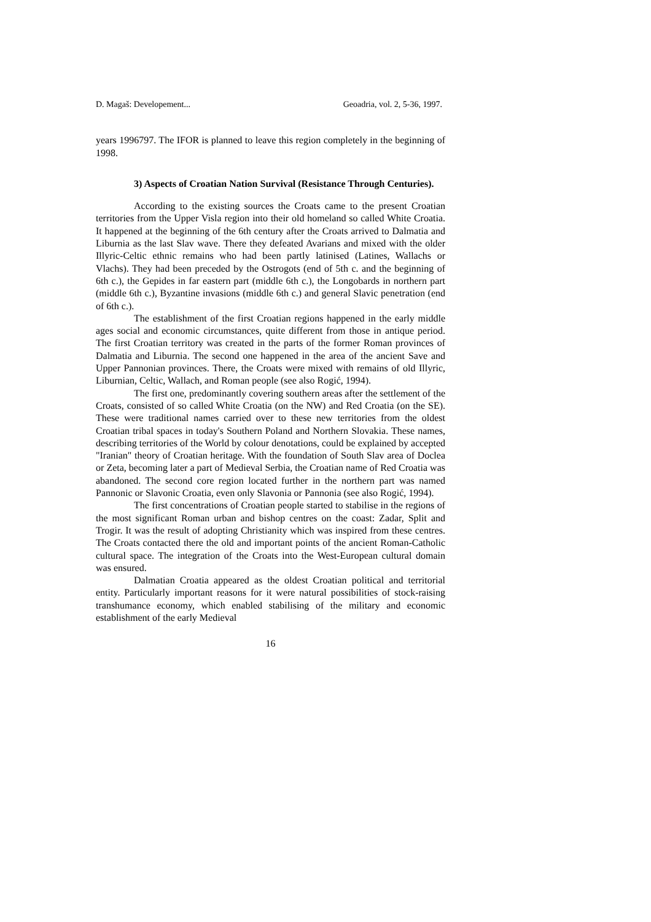D. Magaš: Developement... Geoadria, vol. 2, 5-36, 1997.
years 1996797. The IFOR is planned to leave this region completely in the beginning of 1998.
3) Aspects of Croatian Nation Survival (Resistance Through Centuries).
According to the existing sources the Croats came to the present Croatian territories from the Upper Visla region into their old homeland so called White Croatia. It happened at the beginning of the 6th century after the Croats arrived to Dalmatia and Liburnia as the last Slav wave. There they defeated Avarians and mixed with the older Illyric-Celtic ethnic remains who had been partly latinised (Latines, Wallachs or Vlachs). They had been preceded by the Ostrogots (end of 5th c. and the beginning of 6th c.), the Gepides in far eastern part (middle 6th c.), the Longobards in northern part (middle 6th c.), Byzantine invasions (middle 6th c.) and general Slavic penetration (end of 6th c.).
The establishment of the first Croatian regions happened in the early middle ages social and economic circumstances, quite different from those in antique period. The first Croatian territory was created in the parts of the former Roman provinces of Dalmatia and Liburnia. The second one happened in the area of the ancient Save and Upper Pannonian provinces. There, the Croats were mixed with remains of old Illyric, Liburnian, Celtic, Wallach, and Roman people (see also Rogić, 1994).
The first one, predominantly covering southern areas after the settlement of the Croats, consisted of so called White Croatia (on the NW) and Red Croatia (on the SE). These were traditional names carried over to these new territories from the oldest Croatian tribal spaces in today's Southern Poland and Northern Slovakia. These names, describing territories of the World by colour denotations, could be explained by accepted "Iranian" theory of Croatian heritage. With the foundation of South Slav area of Doclea or Zeta, becoming later a part of Medieval Serbia, the Croatian name of Red Croatia was abandoned. The second core region located further in the northern part was named Pannonic or Slavonic Croatia, even only Slavonia or Pannonia (see also Rogić, 1994).
The first concentrations of Croatian people started to stabilise in the regions of the most significant Roman urban and bishop centres on the coast: Zadar, Split and Trogir. It was the result of adopting Christianity which was inspired from these centres. The Croats contacted there the old and important points of the ancient Roman-Catholic cultural space. The integration of the Croats into the West-European cultural domain was ensured.
Dalmatian Croatia appeared as the oldest Croatian political and territorial entity. Particularly important reasons for it were natural possibilities of stock-raising transhumance economy, which enabled stabilising of the military and economic establishment of the early Medieval
16